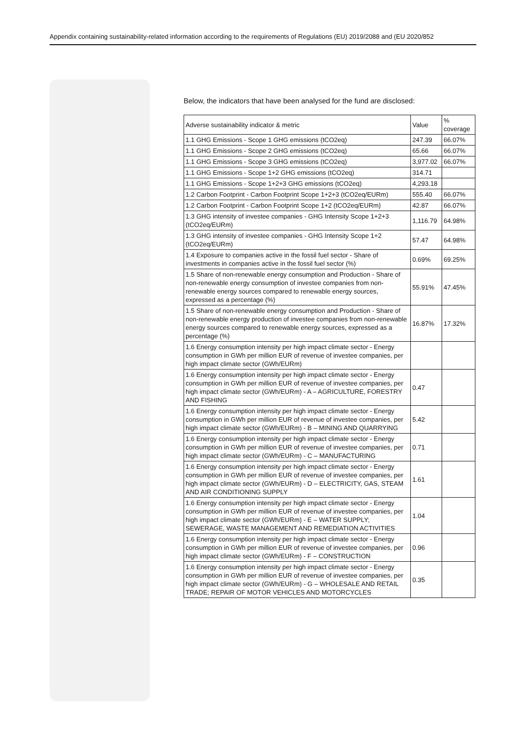Appendix containing sustainability-related information according to the requirements of Regulations (EU) 2019/2088 and (EU 2020/852
Below, the indicators that have been analysed for the fund are disclosed:
| Adverse sustainability indicator & metric | Value | % coverage |
| 1.1 GHG Emissions - Scope 1 GHG emissions (tCO2eq) | 247.39 | 66.07% |
| 1.1 GHG Emissions - Scope 2 GHG emissions (tCO2eq) | 65.66 | 66.07% |
| 1.1 GHG Emissions - Scope 3 GHG emissions (tCO2eq) | 3,977.02 | 66.07% |
| 1.1 GHG Emissions - Scope 1+2 GHG emissions (tCO2eq) | 314.71 | |
| 1.1 GHG Emissions - Scope 1+2+3 GHG emissions (tCO2eq) | 4,293.18 | |
| 1.2 Carbon Footprint - Carbon Footprint Scope 1+2+3 (tCO2eq/EURm) | 555.40 | 66.07% |
| 1.2 Carbon Footprint - Carbon Footprint Scope 1+2 (tCO2eq/EURm) | 42.87 | 66.07% |
| 1.3 GHG intensity of investee companies - GHG Intensity Scope 1+2+3 (tCO2eq/EURm) | 1,116.79 | 64.98% |
| 1.3 GHG intensity of investee companies - GHG Intensity Scope 1+2 (tCO2eq/EURm) | 57.47 | 64.98% |
| 1.4 Exposure to companies active in the fossil fuel sector - Share of investments in companies active in the fossil fuel sector (%) | 0.69% | 69.25% |
| 1.5 Share of non-renewable energy consumption and Production - Share of non-renewable energy consumption of investee companies from non-renewable energy sources compared to renewable energy sources, expressed as a percentage (%) | 55.91% | 47.45% |
| 1.5 Share of non-renewable energy consumption and Production - Share of non-renewable energy production of investee companies from non-renewable energy sources compared to renewable energy sources, expressed as a percentage (%) | 16.87% | 17.32% |
| 1.6 Energy consumption intensity per high impact climate sector - Energy consumption in GWh per million EUR of revenue of investee companies, per high impact climate sector (GWh/EURm) | | |
| 1.6 Energy consumption intensity per high impact climate sector - Energy consumption in GWh per million EUR of revenue of investee companies, per high impact climate sector (GWh/EURm) - A – AGRICULTURE, FORESTRY AND FISHING | 0.47 | |
| 1.6 Energy consumption intensity per high impact climate sector - Energy consumption in GWh per million EUR of revenue of investee companies, per high impact climate sector (GWh/EURm) - B – MINING AND QUARRYING | 5.42 | |
| 1.6 Energy consumption intensity per high impact climate sector - Energy consumption in GWh per million EUR of revenue of investee companies, per high impact climate sector (GWh/EURm) - C – MANUFACTURING | 0.71 | |
| 1.6 Energy consumption intensity per high impact climate sector - Energy consumption in GWh per million EUR of revenue of investee companies, per high impact climate sector (GWh/EURm) - D – ELECTRICITY, GAS, STEAM AND AIR CONDITIONING SUPPLY | 1.61 | |
| 1.6 Energy consumption intensity per high impact climate sector - Energy consumption in GWh per million EUR of revenue of investee companies, per high impact climate sector (GWh/EURm) - E – WATER SUPPLY; SEWERAGE, WASTE MANAGEMENT AND REMEDIATION ACTIVITIES | 1.04 | |
| 1.6 Energy consumption intensity per high impact climate sector - Energy consumption in GWh per million EUR of revenue of investee companies, per high impact climate sector (GWh/EURm) - F – CONSTRUCTION | 0.96 | |
| 1.6 Energy consumption intensity per high impact climate sector - Energy consumption in GWh per million EUR of revenue of investee companies, per high impact climate sector (GWh/EURm) - G – WHOLESALE AND RETAIL TRADE; REPAIR OF MOTOR VEHICLES AND MOTORCYCLES | 0.35 | |